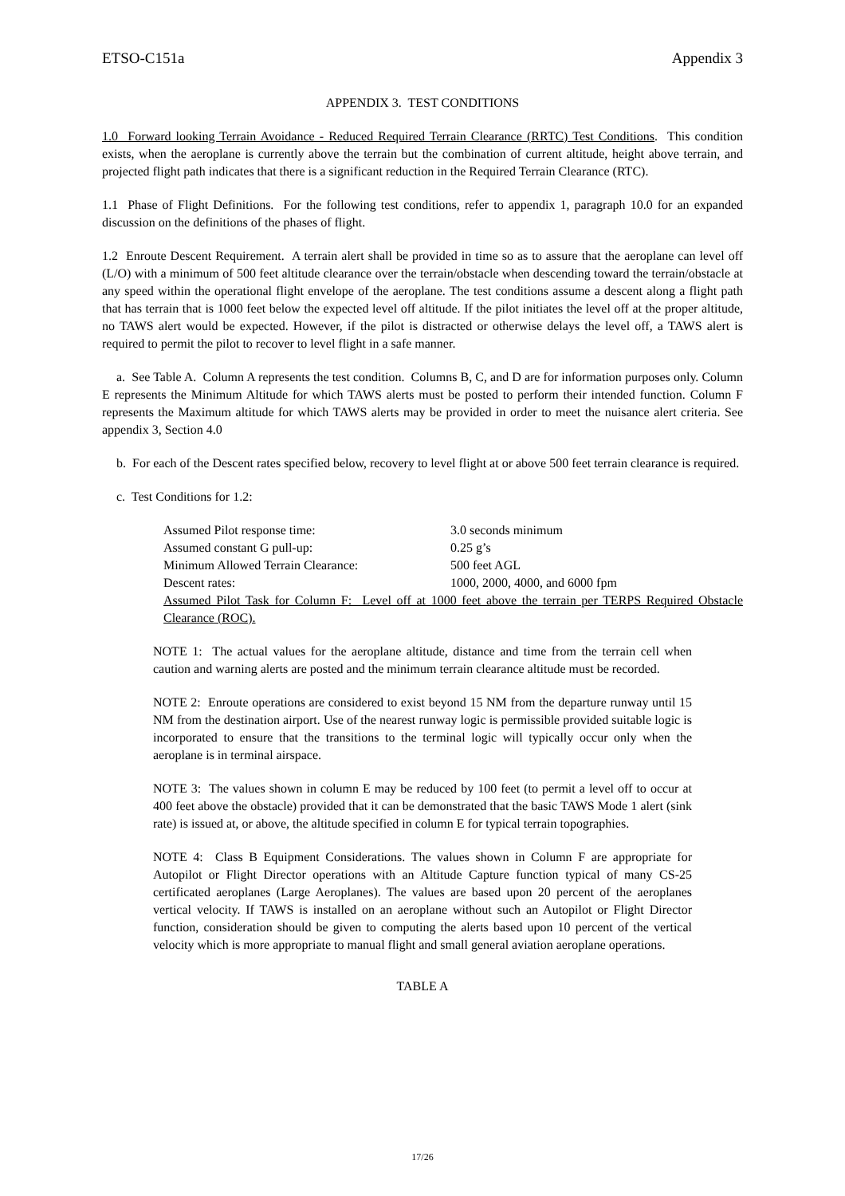ETSO-C151a Appendix 3
APPENDIX 3. TEST CONDITIONS
1.0 Forward looking Terrain Avoidance - Reduced Required Terrain Clearance (RRTC) Test Conditions. This condition exists, when the aeroplane is currently above the terrain but the combination of current altitude, height above terrain, and projected flight path indicates that there is a significant reduction in the Required Terrain Clearance (RTC).
1.1 Phase of Flight Definitions. For the following test conditions, refer to appendix 1, paragraph 10.0 for an expanded discussion on the definitions of the phases of flight.
1.2 Enroute Descent Requirement. A terrain alert shall be provided in time so as to assure that the aeroplane can level off (L/O) with a minimum of 500 feet altitude clearance over the terrain/obstacle when descending toward the terrain/obstacle at any speed within the operational flight envelope of the aeroplane. The test conditions assume a descent along a flight path that has terrain that is 1000 feet below the expected level off altitude. If the pilot initiates the level off at the proper altitude, no TAWS alert would be expected. However, if the pilot is distracted or otherwise delays the level off, a TAWS alert is required to permit the pilot to recover to level flight in a safe manner.
a. See Table A. Column A represents the test condition. Columns B, C, and D are for information purposes only. Column E represents the Minimum Altitude for which TAWS alerts must be posted to perform their intended function. Column F represents the Maximum altitude for which TAWS alerts may be provided in order to meet the nuisance alert criteria. See appendix 3, Section 4.0
b. For each of the Descent rates specified below, recovery to level flight at or above 500 feet terrain clearance is required.
c. Test Conditions for 1.2:
Assumed Pilot response time: 3.0 seconds minimum
Assumed constant G pull-up: 0.25 g’s
Minimum Allowed Terrain Clearance: 500 feet AGL
Descent rates: 1000, 2000, 4000, and 6000 fpm
Assumed Pilot Task for Column F: Level off at 1000 feet above the terrain per TERPS Required Obstacle Clearance (ROC).
NOTE 1: The actual values for the aeroplane altitude, distance and time from the terrain cell when caution and warning alerts are posted and the minimum terrain clearance altitude must be recorded.
NOTE 2: Enroute operations are considered to exist beyond 15 NM from the departure runway until 15 NM from the destination airport. Use of the nearest runway logic is permissible provided suitable logic is incorporated to ensure that the transitions to the terminal logic will typically occur only when the aeroplane is in terminal airspace.
NOTE 3: The values shown in column E may be reduced by 100 feet (to permit a level off to occur at 400 feet above the obstacle) provided that it can be demonstrated that the basic TAWS Mode 1 alert (sink rate) is issued at, or above, the altitude specified in column E for typical terrain topographies.
NOTE 4: Class B Equipment Considerations. The values shown in Column F are appropriate for Autopilot or Flight Director operations with an Altitude Capture function typical of many CS-25 certificated aeroplanes (Large Aeroplanes). The values are based upon 20 percent of the aeroplanes vertical velocity. If TAWS is installed on an aeroplane without such an Autopilot or Flight Director function, consideration should be given to computing the alerts based upon 10 percent of the vertical velocity which is more appropriate to manual flight and small general aviation aeroplane operations.
TABLE A
17/26